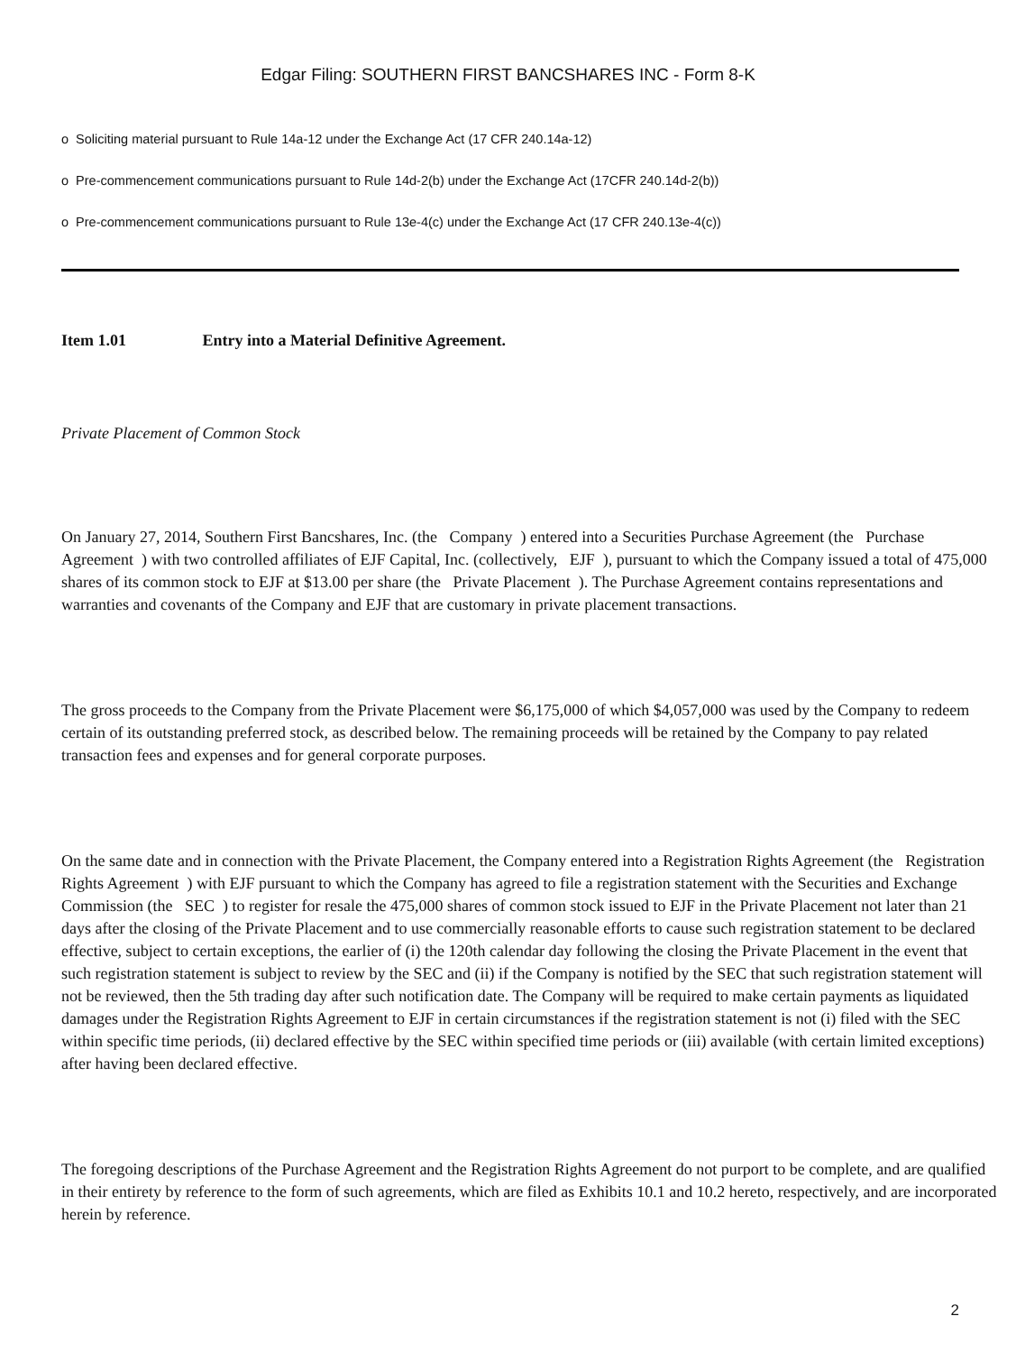Edgar Filing: SOUTHERN FIRST BANCSHARES INC - Form 8-K
o Soliciting material pursuant to Rule 14a-12 under the Exchange Act (17 CFR 240.14a-12)
o Pre-commencement communications pursuant to Rule 14d-2(b) under the Exchange Act (17CFR 240.14d-2(b))
o Pre-commencement communications pursuant to Rule 13e-4(c) under the Exchange Act (17 CFR 240.13e-4(c))
Item 1.01 Entry into a Material Definitive Agreement.
Private Placement of Common Stock
On January 27, 2014, Southern First Bancshares, Inc. (the Company ) entered into a Securities Purchase Agreement (the Purchase Agreement ) with two controlled affiliates of EJF Capital, Inc. (collectively, EJF ), pursuant to which the Company issued a total of 475,000 shares of its common stock to EJF at $13.00 per share (the Private Placement ). The Purchase Agreement contains representations and warranties and covenants of the Company and EJF that are customary in private placement transactions.
The gross proceeds to the Company from the Private Placement were $6,175,000 of which $4,057,000 was used by the Company to redeem certain of its outstanding preferred stock, as described below. The remaining proceeds will be retained by the Company to pay related transaction fees and expenses and for general corporate purposes.
On the same date and in connection with the Private Placement, the Company entered into a Registration Rights Agreement (the Registration Rights Agreement ) with EJF pursuant to which the Company has agreed to file a registration statement with the Securities and Exchange Commission (the SEC ) to register for resale the 475,000 shares of common stock issued to EJF in the Private Placement not later than 21 days after the closing of the Private Placement and to use commercially reasonable efforts to cause such registration statement to be declared effective, subject to certain exceptions, the earlier of (i) the 120th calendar day following the closing the Private Placement in the event that such registration statement is subject to review by the SEC and (ii) if the Company is notified by the SEC that such registration statement will not be reviewed, then the 5th trading day after such notification date. The Company will be required to make certain payments as liquidated damages under the Registration Rights Agreement to EJF in certain circumstances if the registration statement is not (i) filed with the SEC within specific time periods, (ii) declared effective by the SEC within specified time periods or (iii) available (with certain limited exceptions) after having been declared effective.
The foregoing descriptions of the Purchase Agreement and the Registration Rights Agreement do not purport to be complete, and are qualified in their entirety by reference to the form of such agreements, which are filed as Exhibits 10.1 and 10.2 hereto, respectively, and are incorporated herein by reference.
2